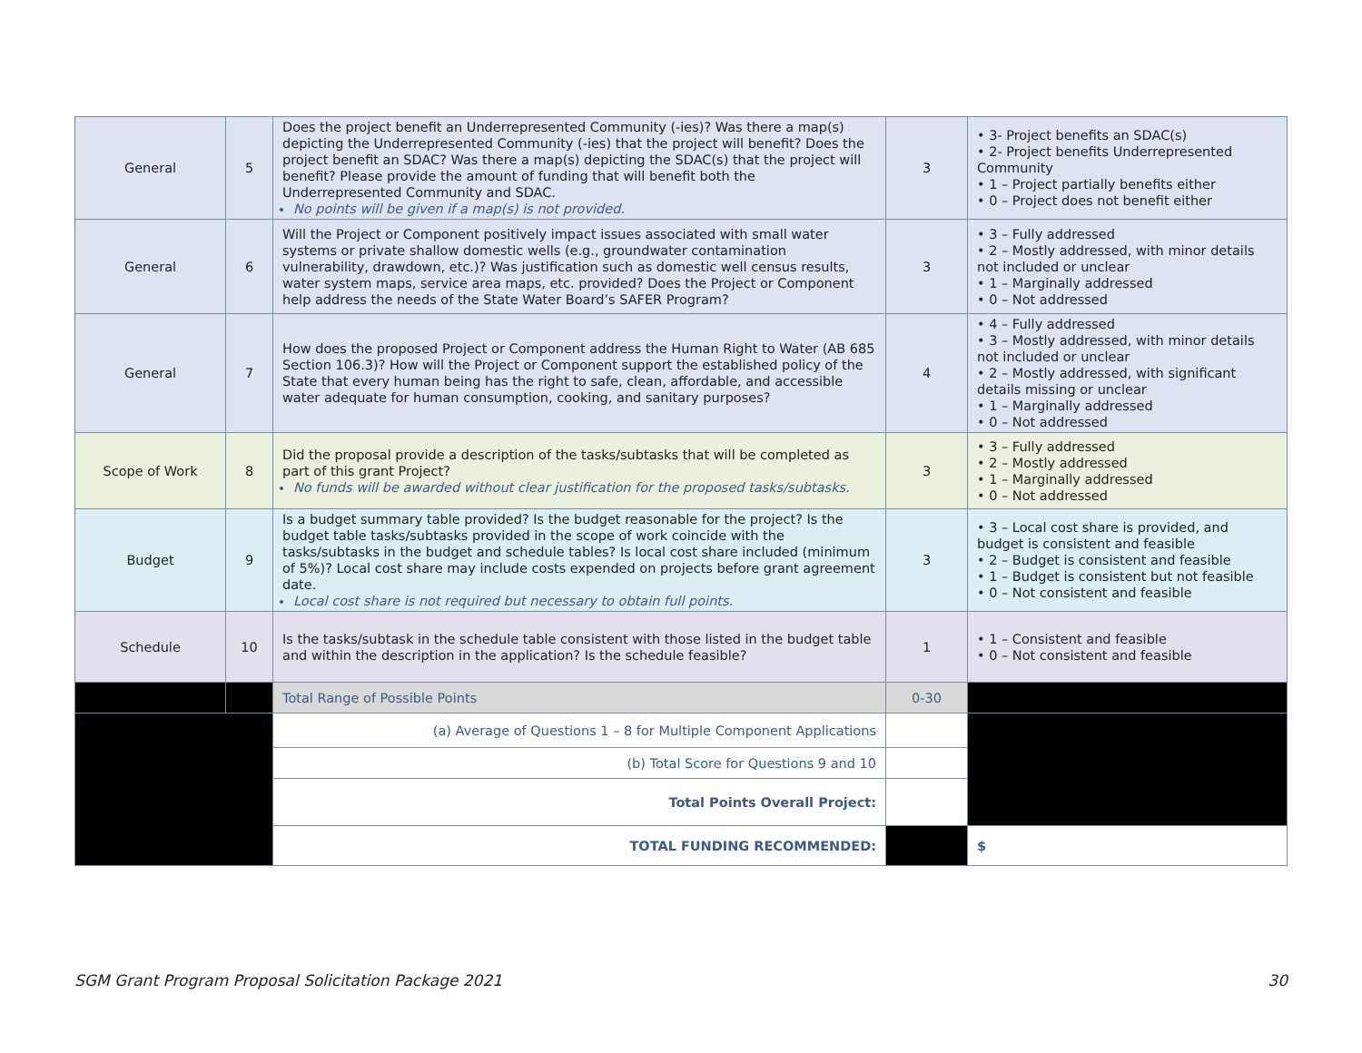| General | 5 | Does the project benefit an Underrepresented Community (-ies)? Was there a map(s) depicting the Underrepresented Community (-ies) that the project will benefit? Does the project benefit an SDAC? Was there a map(s) depicting the SDAC(s) that the project will benefit? Please provide the amount of funding that will benefit both the Underrepresented Community and SDAC. No points will be given if a map(s) is not provided. | 3 | • 3- Project benefits an SDAC(s) • 2- Project benefits Underrepresented Community • 1 – Project partially benefits either • 0 – Project does not benefit either |
| General | 6 | Will the Project or Component positively impact issues associated with small water systems or private shallow domestic wells (e.g., groundwater contamination vulnerability, drawdown, etc.)? Was justification such as domestic well census results, water system maps, service area maps, etc. provided? Does the Project or Component help address the needs of the State Water Board’s SAFER Program? | 3 | • 3 – Fully addressed • 2 – Mostly addressed, with minor details not included or unclear • 1 – Marginally addressed • 0 – Not addressed |
| General | 7 | How does the proposed Project or Component address the Human Right to Water (AB 685 Section 106.3)? How will the Project or Component support the established policy of the State that every human being has the right to safe, clean, affordable, and accessible water adequate for human consumption, cooking, and sanitary purposes? | 4 | • 4 – Fully addressed • 3 – Mostly addressed, with minor details not included or unclear • 2 – Mostly addressed, with significant details missing or unclear • 1 – Marginally addressed • 0 – Not addressed |
| Scope of Work | 8 | Did the proposal provide a description of the tasks/subtasks that will be completed as part of this grant Project? No funds will be awarded without clear justification for the proposed tasks/subtasks. | 3 | • 3 – Fully addressed • 2 – Mostly addressed • 1 – Marginally addressed • 0 – Not addressed |
| Budget | 9 | Is a budget summary table provided? Is the budget reasonable for the project? Is the budget table tasks/subtasks provided in the scope of work coincide with the tasks/subtasks in the budget and schedule tables? Is local cost share included (minimum of 5%)? Local cost share may include costs expended on projects before grant agreement date. Local cost share is not required but necessary to obtain full points. | 3 | • 3 – Local cost share is provided, and budget is consistent and feasible • 2 – Budget is consistent and feasible • 1 – Budget is consistent but not feasible • 0 – Not consistent and feasible |
| Schedule | 10 | Is the tasks/subtask in the schedule table consistent with those listed in the budget table and within the description in the application? Is the schedule feasible? | 1 | • 1 – Consistent and feasible • 0 – Not consistent and feasible |
| | | Total Range of Possible Points | 0-30 | |
| | | (a) Average of Questions 1 – 8 for Multiple Component Applications | | |
| | | (b) Total Score for Questions 9 and 10 | | |
| | | Total Points Overall Project: | | |
| | | TOTAL FUNDING RECOMMENDED: | | $ |
SGM Grant Program Proposal Solicitation Package 2021 30